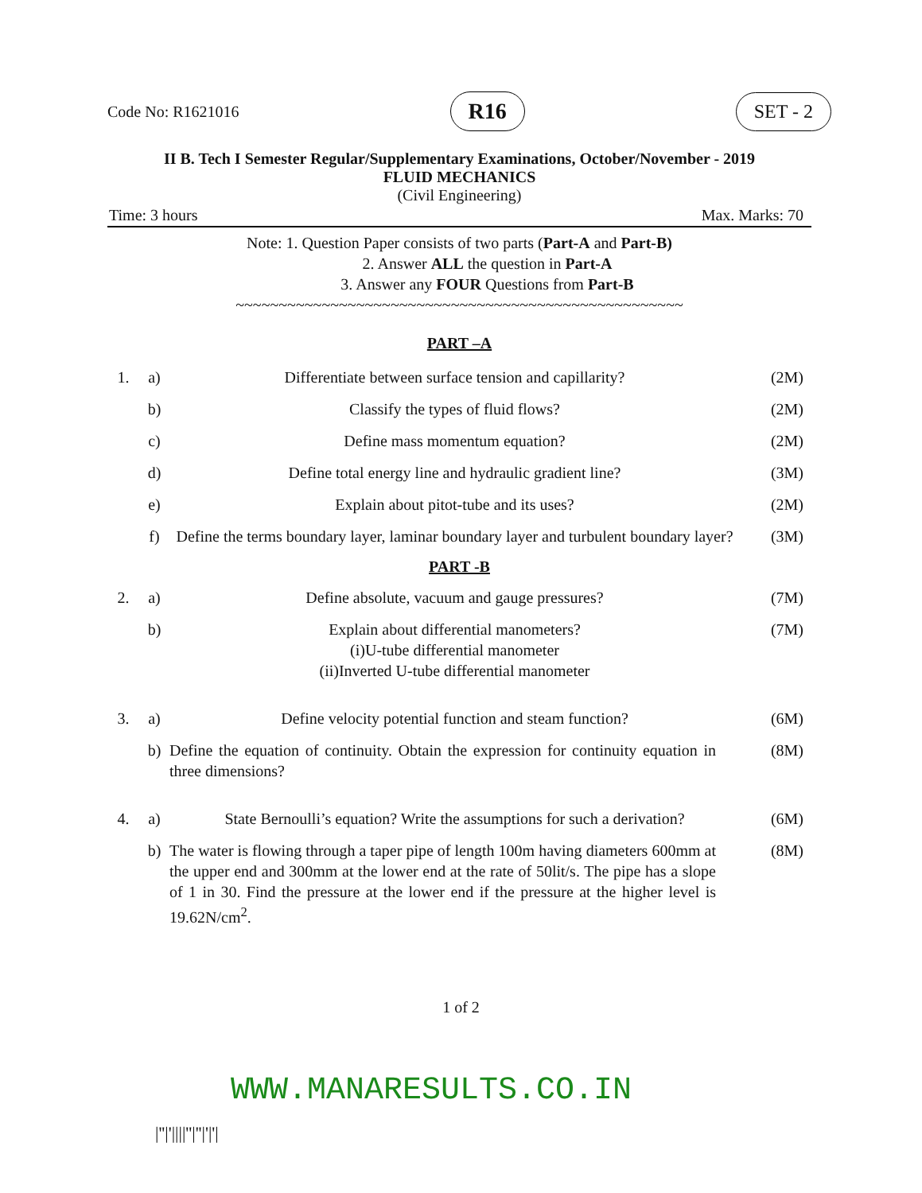Code No: R1621016 R16 SET - 2
II B. Tech I Semester Regular/Supplementary Examinations, October/November - 2019
FLUID MECHANICS
(Civil Engineering)
Time: 3 hours Max. Marks: 70
Note: 1. Question Paper consists of two parts (Part-A and Part-B)
2. Answer ALL the question in Part-A
3. Answer any FOUR Questions from Part-B
~~~~~~~~~~~~~~~~~~~~~~~~~~~~~~~~~~~~~~~~~~~~~~~~~~~~
PART –A
| 1. | a) | Differentiate between surface tension and capillarity? | (2M) |
| | b) | Classify the types of fluid flows? | (2M) |
| | c) | Define mass momentum equation? | (2M) |
| | d) | Define total energy line and hydraulic gradient line? | (3M) |
| | e) | Explain about pitot-tube and its uses? | (2M) |
| | f) | Define the terms boundary layer, laminar boundary layer and turbulent boundary layer? | (3M) |
PART -B
| 2. | a) | Define absolute, vacuum and gauge pressures? | (7M) |
| | b) | Explain about differential manometers? (i)U-tube differential manometer (ii)Inverted U-tube differential manometer | (7M) |
| 3. | a) | Define velocity potential function and steam function? | (6M) |
| | b) | Define the equation of continuity. Obtain the expression for continuity equation in three dimensions? | (8M) |
| 4. | a) | State Bernoulli’s equation? Write the assumptions for such a derivation? | (6M) |
| | b) | The water is flowing through a taper pipe of length 100m having diameters 600mm at the upper end and 300mm at the lower end at the rate of 50lit/s. The pipe has a slope of 1 in 30. Find the pressure at the lower end if the pressure at the higher level is 19.62N/cm<sup>2</sup>. | (8M) |
1 of 2
WWW.MANARESULTS.CO.IN
|''|'||||''|''|'|'|